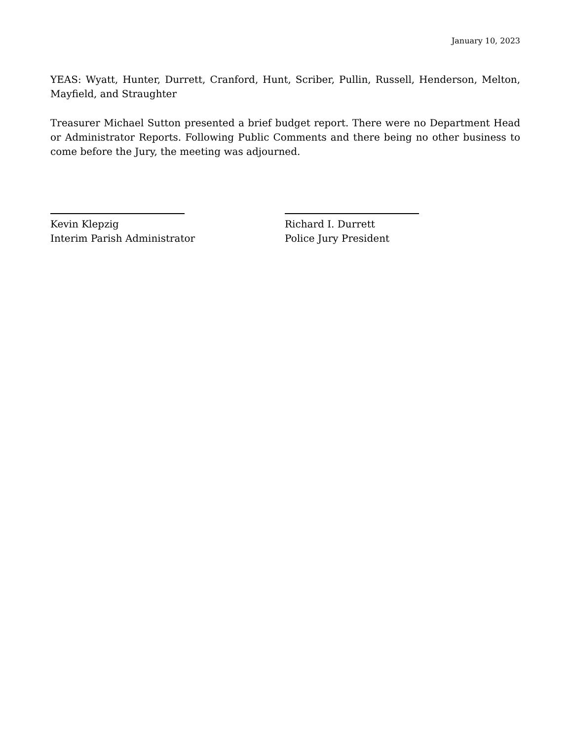January 10, 2023
YEAS: Wyatt, Hunter, Durrett, Cranford, Hunt, Scriber, Pullin, Russell, Henderson, Melton, Mayfield, and Straughter
Treasurer Michael Sutton presented a brief budget report. There were no Department Head or Administrator Reports. Following Public Comments and there being no other business to come before the Jury, the meeting was adjourned.
Kevin Klepzig
Interim Parish Administrator
Richard I. Durrett
Police Jury President